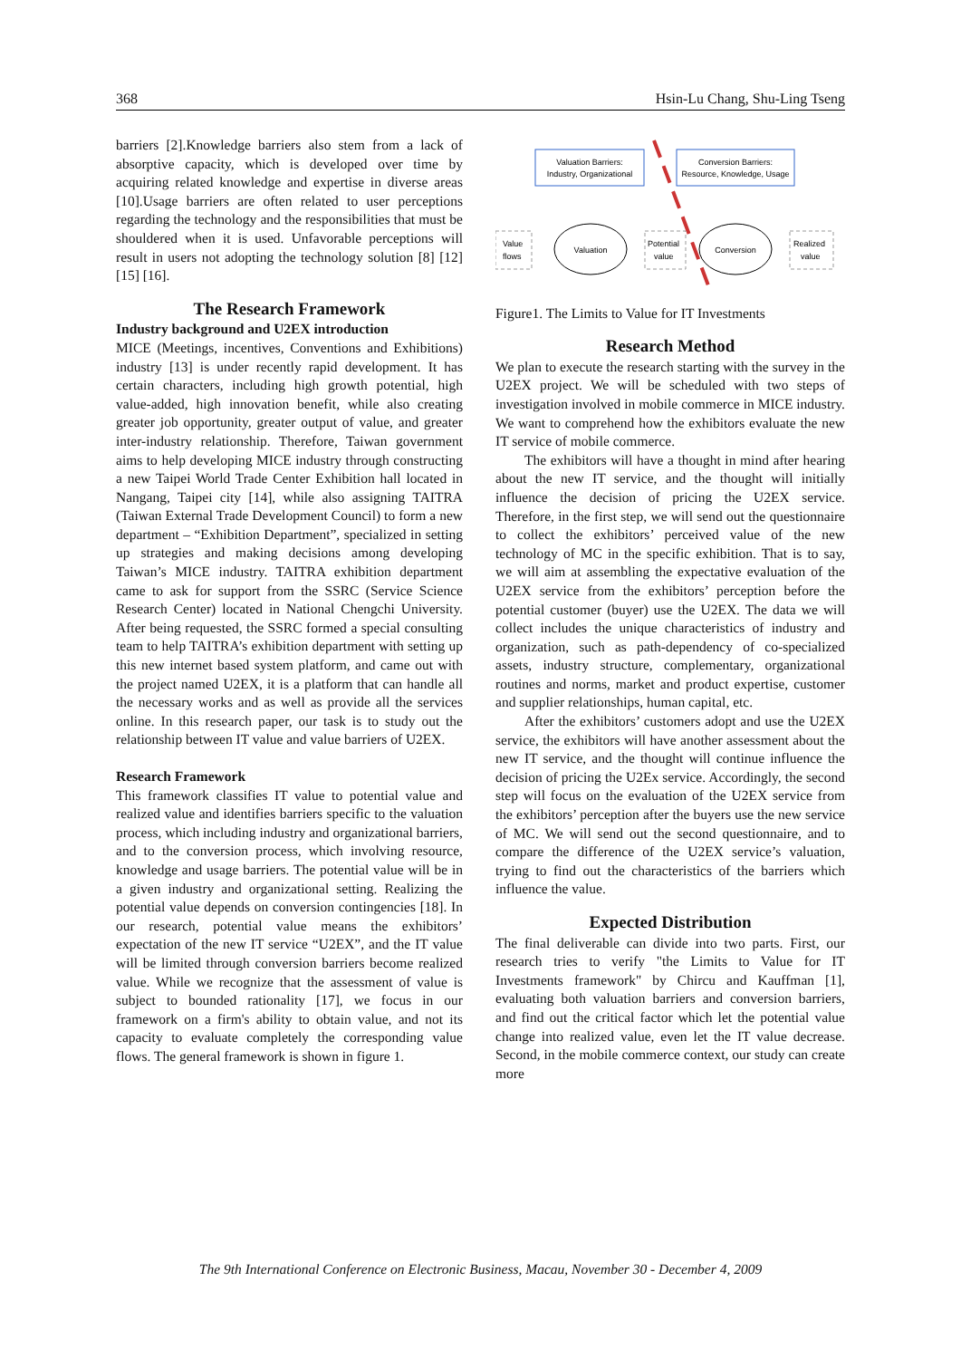368 Hsin-Lu Chang, Shu-Ling Tseng
barriers [2].Knowledge barriers also stem from a lack of absorptive capacity, which is developed over time by acquiring related knowledge and expertise in diverse areas [10].Usage barriers are often related to user perceptions regarding the technology and the responsibilities that must be shouldered when it is used. Unfavorable perceptions will result in users not adopting the technology solution [8] [12] [15] [16].
The Research Framework
Industry background and U2EX introduction
MICE (Meetings, incentives, Conventions and Exhibitions) industry [13] is under recently rapid development. It has certain characters, including high growth potential, high value-added, high innovation benefit, while also creating greater job opportunity, greater output of value, and greater inter-industry relationship. Therefore, Taiwan government aims to help developing MICE industry through constructing a new Taipei World Trade Center Exhibition hall located in Nangang, Taipei city [14], while also assigning TAITRA (Taiwan External Trade Development Council) to form a new department – “Exhibition Department”, specialized in setting up strategies and making decisions among developing Taiwan’s MICE industry. TAITRA exhibition department came to ask for support from the SSRC (Service Science Research Center) located in National Chengchi University. After being requested, the SSRC formed a special consulting team to help TAITRA’s exhibition department with setting up this new internet based system platform, and came out with the project named U2EX, it is a platform that can handle all the necessary works and as well as provide all the services online. In this research paper, our task is to study out the relationship between IT value and value barriers of U2EX.
Research Framework
This framework classifies IT value to potential value and realized value and identifies barriers specific to the valuation process, which including industry and organizational barriers, and to the conversion process, which involving resource, knowledge and usage barriers. The potential value will be in a given industry and organizational setting. Realizing the potential value depends on conversion contingencies [18]. In our research, potential value means the exhibitors’ expectation of the new IT service “U2EX”, and the IT value will be limited through conversion barriers become realized value. While we recognize that the assessment of value is subject to bounded rationality [17], we focus in our framework on a firm's ability to obtain value, and not its capacity to evaluate completely the corresponding value flows. The general framework is shown in figure 1.
Valuation Barriers:
Industry, Organizational
Conversion Barriers:
Resource, Knowledge, Usage
Value
flows
Valuation
Potential
value
Conversion
Realized
value
Figure1. The Limits to Value for IT Investments
Research Method
We plan to execute the research starting with the survey in the U2EX project. We will be scheduled with two steps of investigation involved in mobile commerce in MICE industry. We want to comprehend how the exhibitors evaluate the new IT service of mobile commerce.
The exhibitors will have a thought in mind after hearing about the new IT service, and the thought will initially influence the decision of pricing the U2EX service. Therefore, in the first step, we will send out the questionnaire to collect the exhibitors’ perceived value of the new technology of MC in the specific exhibition. That is to say, we will aim at assembling the expectative evaluation of the U2EX service from the exhibitors’ perception before the potential customer (buyer) use the U2EX. The data we will collect includes the unique characteristics of industry and organization, such as path-dependency of co-specialized assets, industry structure, complementary, organizational routines and norms, market and product expertise, customer and supplier relationships, human capital, etc.
After the exhibitors’ customers adopt and use the U2EX service, the exhibitors will have another assessment about the new IT service, and the thought will continue influence the decision of pricing the U2Ex service. Accordingly, the second step will focus on the evaluation of the U2EX service from the exhibitors’ perception after the buyers use the new service of MC. We will send out the second questionnaire, and to compare the difference of the U2EX service’s valuation, trying to find out the characteristics of the barriers which influence the value.
Expected Distribution
The final deliverable can divide into two parts. First, our research tries to verify "the Limits to Value for IT Investments framework" by Chircu and Kauffman [1], evaluating both valuation barriers and conversion barriers, and find out the critical factor which let the potential value change into realized value, even let the IT value decrease. Second, in the mobile commerce context, our study can create more
The 9th International Conference on Electronic Business, Macau, November 30 - December 4, 2009